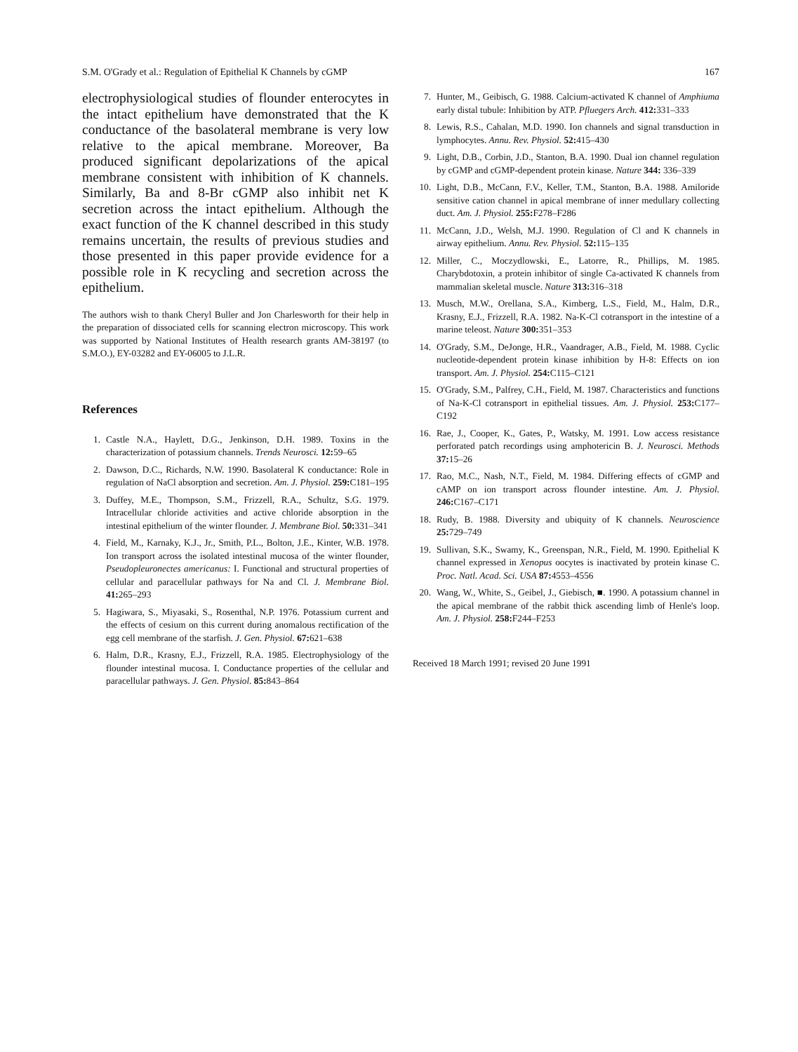S.M. O'Grady et al.: Regulation of Epithelial K Channels by cGMP 167
electrophysiological studies of flounder enterocytes in the intact epithelium have demonstrated that the K conductance of the basolateral membrane is very low relative to the apical membrane. Moreover, Ba produced significant depolarizations of the apical membrane consistent with inhibition of K channels. Similarly, Ba and 8-Br cGMP also inhibit net K secretion across the intact epithelium. Although the exact function of the K channel described in this study remains uncertain, the results of previous studies and those presented in this paper provide evidence for a possible role in K recycling and secretion across the epithelium.
The authors wish to thank Cheryl Buller and Jon Charlesworth for their help in the preparation of dissociated cells for scanning electron microscopy. This work was supported by National Institutes of Health research grants AM-38197 (to S.M.O.), EY-03282 and EY-06005 to J.L.R.
References
1. Castle N.A., Haylett, D.G., Jenkinson, D.H. 1989. Toxins in the characterization of potassium channels. Trends Neurosci. 12: 59–65
2. Dawson, D.C., Richards, N.W. 1990. Basolateral K conductance: Role in regulation of NaCl absorption and secretion. Am. J. Physiol. 259: C181–195
3. Duffey, M.E., Thompson, S.M., Frizzell, R.A., Schultz, S.G. 1979. Intracellular chloride activities and active chloride absorption in the intestinal epithelium of the winter flounder. J. Membrane Biol. 50: 331–341
4. Field, M., Karnaky, K.J., Jr., Smith, P.L., Bolton, J.E., Kinter, W.B. 1978. Ion transport across the isolated intestinal mucosa of the winter flounder, Pseudopleuronectes americanus: I. Functional and structural properties of cellular and paracellular pathways for Na and Cl. J. Membrane Biol. 41: 265–293
5. Hagiwara, S., Miyasaki, S., Rosenthal, N.P. 1976. Potassium current and the effects of cesium on this current during anomalous rectification of the egg cell membrane of the starfish. J. Gen. Physiol. 67: 621–638
6. Halm, D.R., Krasny, E.J., Frizzell, R.A. 1985. Electrophysiology of the flounder intestinal mucosa. I. Conductance properties of the cellular and paracellular pathways. J. Gen. Physiol. 85: 843–864
7. Hunter, M., Geibisch, G. 1988. Calcium-activated K channel of Amphiuma early distal tubule: Inhibition by ATP. Pfluegers Arch. 412: 331–333
8. Lewis, R.S., Cahalan, M.D. 1990. Ion channels and signal transduction in lymphocytes. Annu. Rev. Physiol. 52: 415–430
9. Light, D.B., Corbin, J.D., Stanton, B.A. 1990. Dual ion channel regulation by cGMP and cGMP-dependent protein kinase. Nature 344: 336–339
10. Light, D.B., McCann, F.V., Keller, T.M., Stanton, B.A. 1988. Amiloride sensitive cation channel in apical membrane of inner medullary collecting duct. Am. J. Physiol. 255: F278–F286
11. McCann, J.D., Welsh, M.J. 1990. Regulation of Cl and K channels in airway epithelium. Annu. Rev. Physiol. 52: 115–135
12. Miller, C., Moczydlowski, E., Latorre, R., Phillips, M. 1985. Charybdotoxin, a protein inhibitor of single Ca-activated K channels from mammalian skeletal muscle. Nature 313: 316–318
13. Musch, M.W., Orellana, S.A., Kimberg, L.S., Field, M., Halm, D.R., Krasny, E.J., Frizzell, R.A. 1982. Na-K-Cl cotransport in the intestine of a marine teleost. Nature 300: 351–353
14. O'Grady, S.M., DeJonge, H.R., Vaandrager, A.B., Field, M. 1988. Cyclic nucleotide-dependent protein kinase inhibition by H-8: Effects on ion transport. Am. J. Physiol. 254: C115–C121
15. O'Grady, S.M., Palfrey, C.H., Field, M. 1987. Characteristics and functions of Na-K-Cl cotransport in epithelial tissues. Am. J. Physiol. 253: C177–C192
16. Rae, J., Cooper, K., Gates, P., Watsky, M. 1991. Low access resistance perforated patch recordings using amphotericin B. J. Neurosci. Methods 37: 15–26
17. Rao, M.C., Nash, N.T., Field, M. 1984. Differing effects of cGMP and cAMP on ion transport across flounder intestine. Am. J. Physiol. 246: C167–C171
18. Rudy, B. 1988. Diversity and ubiquity of K channels. Neuroscience 25: 729–749
19. Sullivan, S.K., Swamy, K., Greenspan, N.R., Field, M. 1990. Epithelial K channel expressed in Xenopus oocytes is inactivated by protein kinase C. Proc. Natl. Acad. Sci. USA 87: 4553–4556
20. Wang, W., White, S., Geibel, J., Giebisch, ■. 1990. A potassium channel in the apical membrane of the rabbit thick ascending limb of Henle's loop. Am. J. Physiol. 258: F244–F253
Received 18 March 1991; revised 20 June 1991